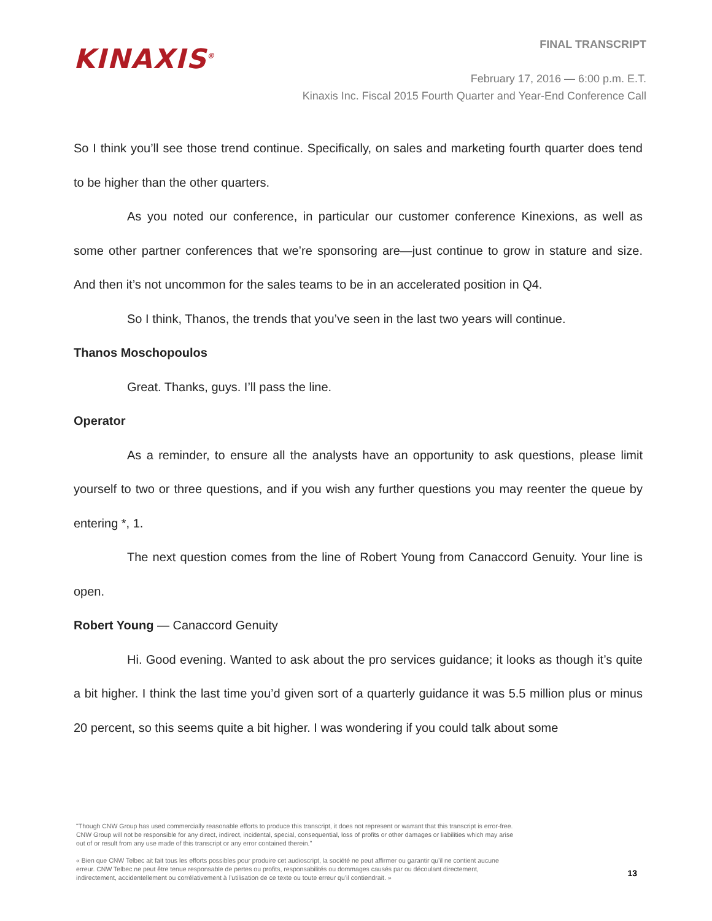KINAXIS<sup>®</sup>
FINAL TRANSCRIPT
February 17, 2016 — 6:00 p.m. E.T.
Kinaxis Inc. Fiscal 2015 Fourth Quarter and Year-End Conference Call
So I think you’ll see those trend continue. Specifically, on sales and marketing fourth quarter does tend to be higher than the other quarters.
As you noted our conference, in particular our customer conference Kinexions, as well as some other partner conferences that we’re sponsoring are—just continue to grow in stature and size. And then it’s not uncommon for the sales teams to be in an accelerated position in Q4.
So I think, Thanos, the trends that you’ve seen in the last two years will continue.
Thanos Moschopoulos
Great. Thanks, guys. I’ll pass the line.
Operator
As a reminder, to ensure all the analysts have an opportunity to ask questions, please limit yourself to two or three questions, and if you wish any further questions you may reenter the queue by entering *, 1.
The next question comes from the line of Robert Young from Canaccord Genuity. Your line is open.
Robert Young — Canaccord Genuity
Hi. Good evening. Wanted to ask about the pro services guidance; it looks as though it’s quite a bit higher. I think the last time you’d given sort of a quarterly guidance it was 5.5 million plus or minus 20 percent, so this seems quite a bit higher. I was wondering if you could talk about some
"Though CNW Group has used commercially reasonable efforts to produce this transcript, it does not represent or warrant that this transcript is error-free. CNW Group will not be responsible for any direct, indirect, incidental, special, consequential, loss of profits or other damages or liabilities which may arise out of or result from any use made of this transcript or any error contained therein."
« Bien que CNW Telbec ait fait tous les efforts possibles pour produire cet audioscript, la société ne peut affirmer ou garantir qu’il ne contient aucune erreur. CNW Telbec ne peut être tenue responsable de pertes ou profits, responsabilités ou dommages causés par ou découlant directement, indirectement, accidentellement ou corrélativement à l’utilisation de ce texte ou toute erreur qu’il contiendrait. »
13